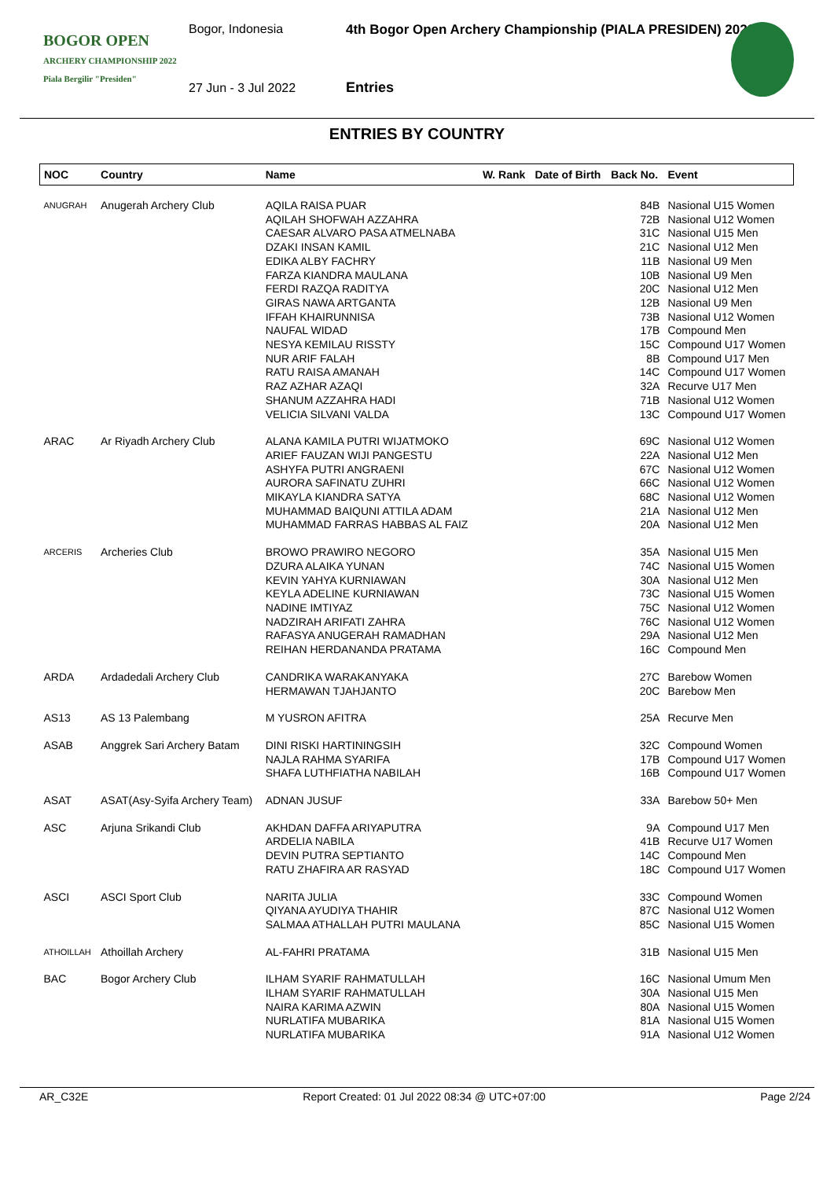BOGOR OPEN
ARCHERY CHAMPIONSHIP 2022
Piala Bergilir "Presiden"
Bogor, Indonesia
4th Bogor Open Archery Championship (PIALA PRESIDEN) 2022
27 Jun - 3 Jul 2022 Entries
ENTRIES BY COUNTRY
| NOC | Country | Name | W. Rank | Date of Birth | Back No. | Event |
| --- | --- | --- | --- | --- | --- | --- |
| ANUGRAH | Anugerah Archery Club | AQILA RAISA PUAR AQILAH SHOFWAH AZZAHRA CAESAR ALVARO PASA ATMELNABA DZAKI INSAN KAMIL EDIKA ALBY FACHRY FARZA KIANDRA MAULANA FERDI RAZQA RADITYA GIRAS NAWA ARTGANTA IFFAH KHAIRUNNISA NAUFAL WIDAD NESYA KEMILAU RISSTY NUR ARIF FALAH RATU RAISA AMANAH RAZ AZHAR AZAQI SHANUM AZZAHRA HADI VELICIA SILVANI VALDA | | | 84B 72B 31C 21C 11B 10B 20C 12B 73B 17B 15C 8B 14C 32A 71B 13C | Nasional U15 Women Nasional U12 Women Nasional U15 Men Nasional U12 Men Nasional U9 Men Nasional U9 Men Nasional U12 Men Nasional U9 Men Nasional U12 Women Compound Men Compound U17 Women Compound U17 Men Compound U17 Women Recurve U17 Men Nasional U12 Women Compound U17 Women |
| ARAC | Ar Riyadh Archery Club | ALANA KAMILA PUTRI WIJATMOKO ARIEF FAUZAN WIJI PANGESTU ASHYFA PUTRI ANGRAENI AURORA SAFINATU ZUHRI MIKAYLA KIANDRA SATYA MUHAMMAD BAIQUNI ATTILA ADAM MUHAMMAD FARRAS HABBAS AL FAIZ | | | 69C 22A 67C 66C 68C 21A 20A | Nasional U12 Women Nasional U12 Men Nasional U12 Women Nasional U12 Women Nasional U12 Women Nasional U12 Men Nasional U12 Men |
| ARCERIS | Archeries Club | BROWO PRAWIRO NEGORO DZURA ALAIKA YUNAN KEVIN YAHYA KURNIAWAN KEYLA ADELINE KURNIAWAN NADINE IMTIYAZ NADZIRAH ARIFATI ZAHRA RAFASYA ANUGERAH RAMADHAN REIHAN HERDANANDA PRATAMA | | | 35A 74C 30A 73C 75C 76C 29A 16C | Nasional U15 Men Nasional U15 Women Nasional U12 Men Nasional U15 Women Nasional U12 Women Nasional U12 Women Nasional U12 Men Compound Men |
| ARDA | Ardadedali Archery Club | CANDRIKA WARAKANYAKA HERMAWAN TJAHJANTO | | | 27C 20C | Barebow Women Barebow Men |
| AS13 | AS 13 Palembang | M YUSRON AFITRA | | | 25A | Recurve Men |
| ASAB | Anggrek Sari Archery Batam | DINI RISKI HARTININGSIH NAJLA RAHMA SYARIFA SHAFA LUTHFIATHA NABILAH | | | 32C 17B 16B | Compound Women Compound U17 Women Compound U17 Women |
| ASAT | ASAT(Asy-Syifa Archery Team) | ADNAN JUSUF | | | 33A | Barebow 50+ Men |
| ASC | Arjuna Srikandi Club | AKHDAN DAFFA ARIYAPUTRA ARDELIA NABILA DEVIN PUTRA SEPTIANTO RATU ZHAFIRA AR RASYAD | | | 9A 41B 14C 18C | Compound U17 Men Recurve U17 Women Compound Men Compound U17 Women |
| ASCI | ASCI Sport Club | NARITA JULIA QIYANA AYUDIYA THAHIR SALMAA ATHALLAH PUTRI MAULANA | | | 33C 87C 85C | Compound Women Nasional U12 Women Nasional U15 Women |
| ATHOILLAH | Athoillah Archery | AL-FAHRI PRATAMA | | | 31B | Nasional U15 Men |
| BAC | Bogor Archery Club | ILHAM SYARIF RAHMATULLAH ILHAM SYARIF RAHMATULLAH NAIRA KARIMA AZWIN NURLATIFA MUBARIKA NURLATIFA MUBARIKA | | | 16C 30A 80A 81A 91A | Nasional Umum Men Nasional U15 Men Nasional U15 Women Nasional U15 Women Nasional U12 Women |
AR_C32E Report Created: 01 Jul 2022 08:34 @ UTC+07:00 Page 2/24